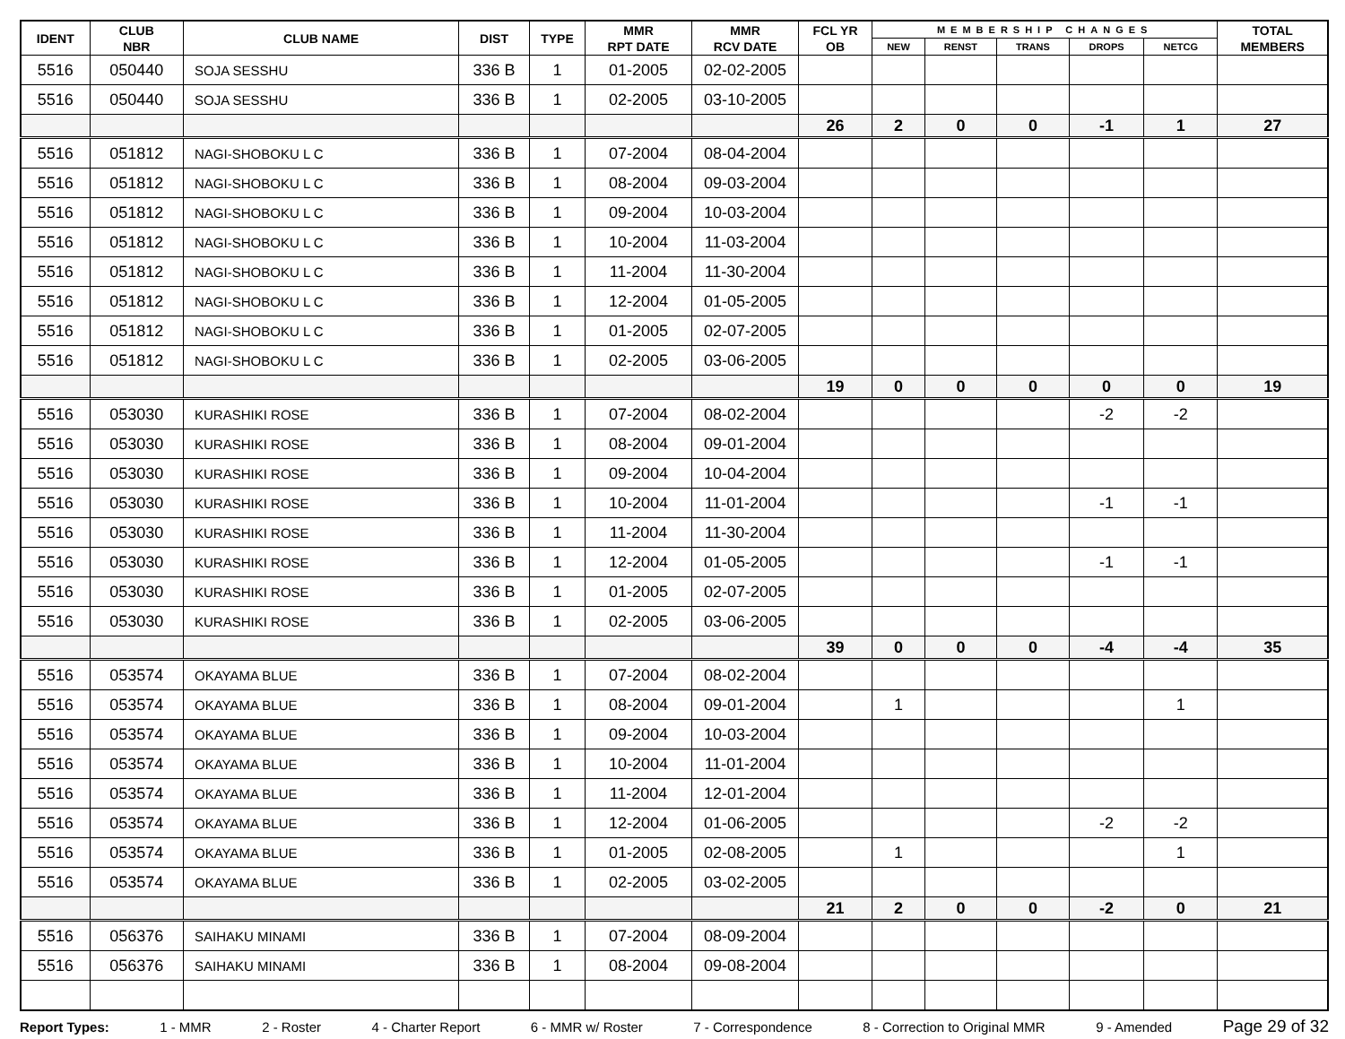| IDENT | CLUB NBR | CLUB NAME | DIST | TYPE | MMR RPT DATE | MMR RCV DATE | FCL YR OB | MEMBERSHIP CHANGES | | | | | TOTAL MEMBERS |
| --- | --- | --- | --- | --- | --- | --- | --- | --- | --- | --- | --- | --- | --- |
| | | | | | | | | NEW | RENST | TRANS | DROPS | NETCG | |
| 5516 | 050440 | SOJA SESSHU | 336 B | 1 | 01-2005 | 02-02-2005 | | | | | | | |
| 5516 | 050440 | SOJA SESSHU | 336 B | 1 | 02-2005 | 03-10-2005 | | | | | | | |
| | | | | | | | 26 | 2 | 0 | 0 | -1 | 1 | 27 |
| 5516 | 051812 | NAGI-SHOBOKU L C | 336 B | 1 | 07-2004 | 08-04-2004 | | | | | | | |
| 5516 | 051812 | NAGI-SHOBOKU L C | 336 B | 1 | 08-2004 | 09-03-2004 | | | | | | | |
| 5516 | 051812 | NAGI-SHOBOKU L C | 336 B | 1 | 09-2004 | 10-03-2004 | | | | | | | |
| 5516 | 051812 | NAGI-SHOBOKU L C | 336 B | 1 | 10-2004 | 11-03-2004 | | | | | | | |
| 5516 | 051812 | NAGI-SHOBOKU L C | 336 B | 1 | 11-2004 | 11-30-2004 | | | | | | | |
| 5516 | 051812 | NAGI-SHOBOKU L C | 336 B | 1 | 12-2004 | 01-05-2005 | | | | | | | |
| 5516 | 051812 | NAGI-SHOBOKU L C | 336 B | 1 | 01-2005 | 02-07-2005 | | | | | | | |
| 5516 | 051812 | NAGI-SHOBOKU L C | 336 B | 1 | 02-2005 | 03-06-2005 | | | | | | | |
| | | | | | | | 19 | 0 | 0 | 0 | 0 | 0 | 19 |
| 5516 | 053030 | KURASHIKI ROSE | 336 B | 1 | 07-2004 | 08-02-2004 | | | | | -2 | -2 | |
| 5516 | 053030 | KURASHIKI ROSE | 336 B | 1 | 08-2004 | 09-01-2004 | | | | | | | |
| 5516 | 053030 | KURASHIKI ROSE | 336 B | 1 | 09-2004 | 10-04-2004 | | | | | | | |
| 5516 | 053030 | KURASHIKI ROSE | 336 B | 1 | 10-2004 | 11-01-2004 | | | | | -1 | -1 | |
| 5516 | 053030 | KURASHIKI ROSE | 336 B | 1 | 11-2004 | 11-30-2004 | | | | | | | |
| 5516 | 053030 | KURASHIKI ROSE | 336 B | 1 | 12-2004 | 01-05-2005 | | | | | -1 | -1 | |
| 5516 | 053030 | KURASHIKI ROSE | 336 B | 1 | 01-2005 | 02-07-2005 | | | | | | | |
| 5516 | 053030 | KURASHIKI ROSE | 336 B | 1 | 02-2005 | 03-06-2005 | | | | | | | |
| | | | | | | | 39 | 0 | 0 | 0 | -4 | -4 | 35 |
| 5516 | 053574 | OKAYAMA BLUE | 336 B | 1 | 07-2004 | 08-02-2004 | | | | | | | |
| 5516 | 053574 | OKAYAMA BLUE | 336 B | 1 | 08-2004 | 09-01-2004 | | 1 | | | | 1 | |
| 5516 | 053574 | OKAYAMA BLUE | 336 B | 1 | 09-2004 | 10-03-2004 | | | | | | | |
| 5516 | 053574 | OKAYAMA BLUE | 336 B | 1 | 10-2004 | 11-01-2004 | | | | | | | |
| 5516 | 053574 | OKAYAMA BLUE | 336 B | 1 | 11-2004 | 12-01-2004 | | | | | | | |
| 5516 | 053574 | OKAYAMA BLUE | 336 B | 1 | 12-2004 | 01-06-2005 | | | | | -2 | -2 | |
| 5516 | 053574 | OKAYAMA BLUE | 336 B | 1 | 01-2005 | 02-08-2005 | | 1 | | | | 1 | |
| 5516 | 053574 | OKAYAMA BLUE | 336 B | 1 | 02-2005 | 03-02-2005 | | | | | | | |
| | | | | | | | 21 | 2 | 0 | 0 | -2 | 0 | 21 |
| 5516 | 056376 | SAIHAKU MINAMI | 336 B | 1 | 07-2004 | 08-09-2004 | | | | | | | |
| 5516 | 056376 | SAIHAKU MINAMI | 336 B | 1 | 08-2004 | 09-08-2004 | | | | | | | |
Report Types: 1 - MMR 2 - Roster 4 - Charter Report 6 - MMR w/ Roster 7 - Correspondence 8 - Correction to Original MMR 9 - Amended Page 29 of 32